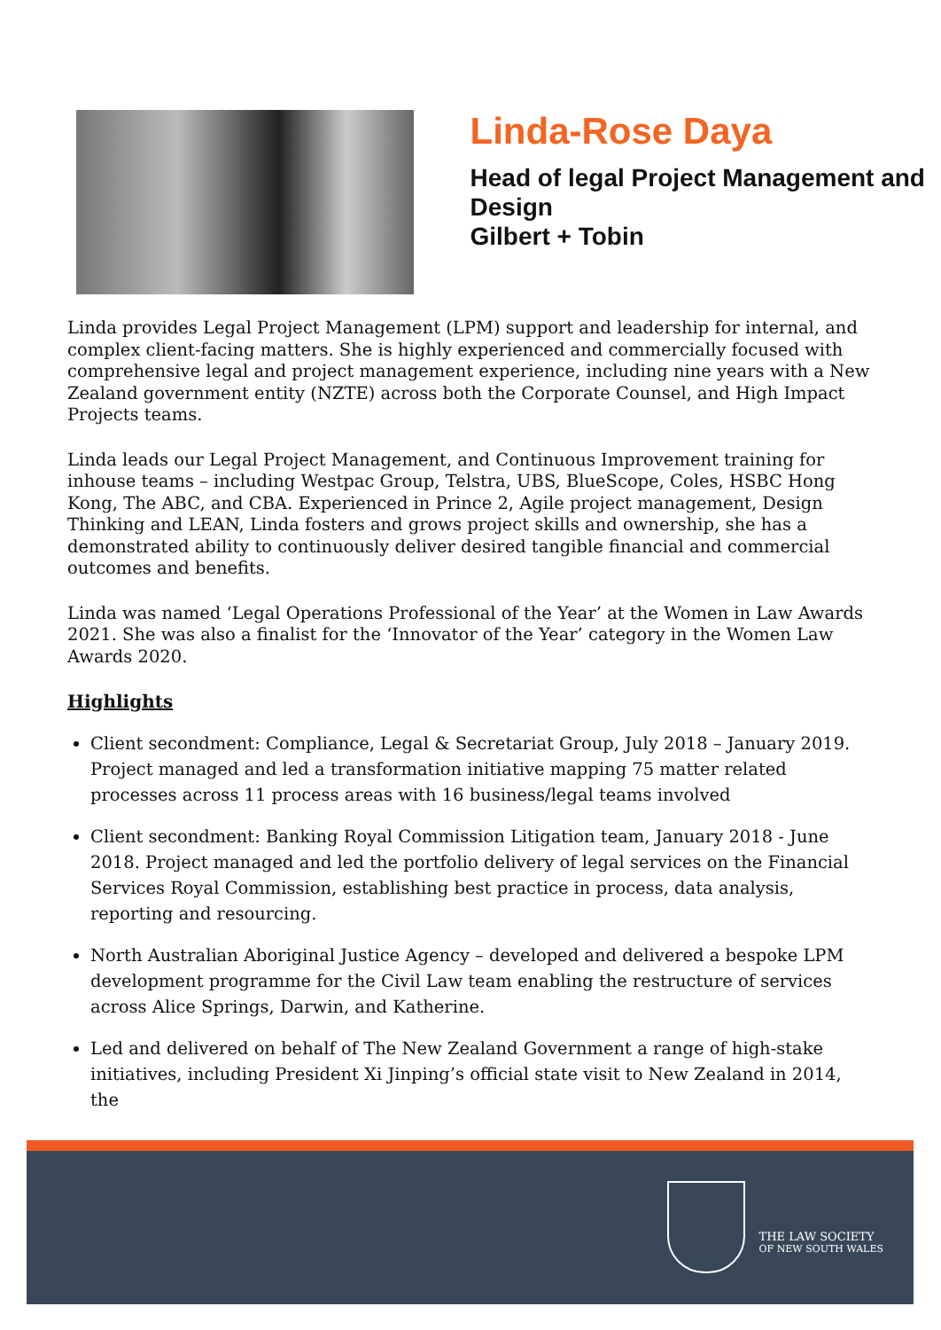Linda-Rose Daya
Head of legal Project Management and Design
Gilbert + Tobin
Linda provides Legal Project Management (LPM) support and leadership for internal, and complex client-facing matters. She is highly experienced and commercially focused with comprehensive legal and project management experience, including nine years with a New Zealand government entity (NZTE) across both the Corporate Counsel, and High Impact Projects teams.
Linda leads our Legal Project Management, and Continuous Improvement training for inhouse teams – including Westpac Group, Telstra, UBS, BlueScope, Coles, HSBC Hong Kong, The ABC, and CBA. Experienced in Prince 2, Agile project management, Design Thinking and LEAN, Linda fosters and grows project skills and ownership, she has a demonstrated ability to continuously deliver desired tangible financial and commercial outcomes and benefits.
Linda was named ‘Legal Operations Professional of the Year’ at the Women in Law Awards 2021. She was also a finalist for the ‘Innovator of the Year’ category in the Women Law Awards 2020.
Highlights
Client secondment: Compliance, Legal & Secretariat Group, July 2018 – January 2019. Project managed and led a transformation initiative mapping 75 matter related processes across 11 process areas with 16 business/legal teams involved
Client secondment: Banking Royal Commission Litigation team, January 2018 - June 2018. Project managed and led the portfolio delivery of legal services on the Financial Services Royal Commission, establishing best practice in process, data analysis, reporting and resourcing.
North Australian Aboriginal Justice Agency – developed and delivered a bespoke LPM development programme for the Civil Law team enabling the restructure of services across Alice Springs, Darwin, and Katherine.
Led and delivered on behalf of The New Zealand Government a range of high-stake initiatives, including President Xi Jinping’s official state visit to New Zealand in 2014, the
THE LAW SOCIETY
OF NEW SOUTH WALES